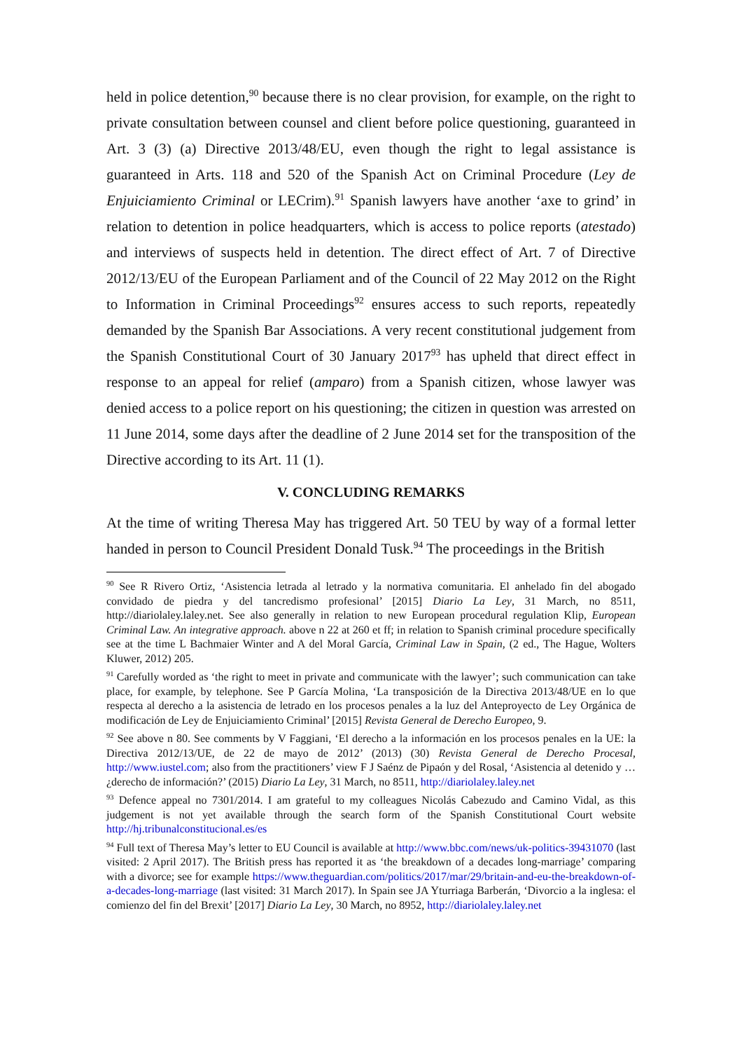held in police detention,<sup>90</sup> because there is no clear provision, for example, on the right to private consultation between counsel and client before police questioning, guaranteed in Art. 3 (3) (a) Directive 2013/48/EU, even though the right to legal assistance is guaranteed in Arts. 118 and 520 of the Spanish Act on Criminal Procedure (Ley de Enjuiciamiento Criminal or LECrim).<sup>91</sup> Spanish lawyers have another ‘axe to grind’ in relation to detention in police headquarters, which is access to police reports (atestado) and interviews of suspects held in detention. The direct effect of Art. 7 of Directive 2012/13/EU of the European Parliament and of the Council of 22 May 2012 on the Right to Information in Criminal Proceedings<sup>92</sup> ensures access to such reports, repeatedly demanded by the Spanish Bar Associations. A very recent constitutional judgement from the Spanish Constitutional Court of 30 January 2017<sup>93</sup> has upheld that direct effect in response to an appeal for relief (amparo) from a Spanish citizen, whose lawyer was denied access to a police report on his questioning; the citizen in question was arrested on 11 June 2014, some days after the deadline of 2 June 2014 set for the transposition of the Directive according to its Art. 11 (1).
V. CONCLUDING REMARKS
At the time of writing Theresa May has triggered Art. 50 TEU by way of a formal letter handed in person to Council President Donald Tusk.<sup>94</sup> The proceedings in the British
<sup>90</sup> See R Rivero Ortiz, ‘Asistencia letrada al letrado y la normativa comunitaria. El anhelado fin del abogado convidado de piedra y del tancredismo profesional’ [2015] Diario La Ley, 31 March, no 8511, http://diariolaley.laley.net. See also generally in relation to new European procedural regulation Klip, European Criminal Law. An integrative approach. above n 22 at 260 et ff; in relation to Spanish criminal procedure specifically see at the time L Bachmaier Winter and A del Moral García, Criminal Law in Spain, (2 ed., The Hague, Wolters Kluwer, 2012) 205.
<sup>91</sup> Carefully worded as ‘the right to meet in private and communicate with the lawyer’; such communication can take place, for example, by telephone. See P García Molina, ‘La transposición de la Directiva 2013/48/UE en lo que respecta al derecho a la asistencia de letrado en los procesos penales a la luz del Anteproyecto de Ley Orgánica de modificación de Ley de Enjuiciamiento Criminal’ [2015] Revista General de Derecho Europeo, 9.
<sup>92</sup> See above n 80. See comments by V Faggiani, ‘El derecho a la información en los procesos penales en la UE: la Directiva 2012/13/UE, de 22 de mayo de 2012’ (2013) (30) Revista General de Derecho Procesal, http://www.iustel.com; also from the practitioners’ view F J Saénz de Pipaón y del Rosal, ‘Asistencia al detenido y … ¿derecho de información?’ (2015) Diario La Ley, 31 March, no 8511, http://diariolaley.laley.net
<sup>93</sup> Defence appeal no 7301/2014. I am grateful to my colleagues Nicolás Cabezudo and Camino Vidal, as this judgement is not yet available through the search form of the Spanish Constitutional Court website http://hj.tribunalconstitucional.es/es
<sup>94</sup> Full text of Theresa May’s letter to EU Council is available at http://www.bbc.com/news/uk-politics-39431070 (last visited: 2 April 2017). The British press has reported it as ‘the breakdown of a decades long-marriage’ comparing with a divorce; see for example https://www.theguardian.com/politics/2017/mar/29/britain-and-eu-the-breakdown-of-a-decades-long-marriage (last visited: 31 March 2017). In Spain see JA Yturriaga Barberán, ‘Divorcio a la inglesa: el comienzo del fin del Brexit’ [2017] Diario La Ley, 30 March, no 8952, http://diariolaley.laley.net